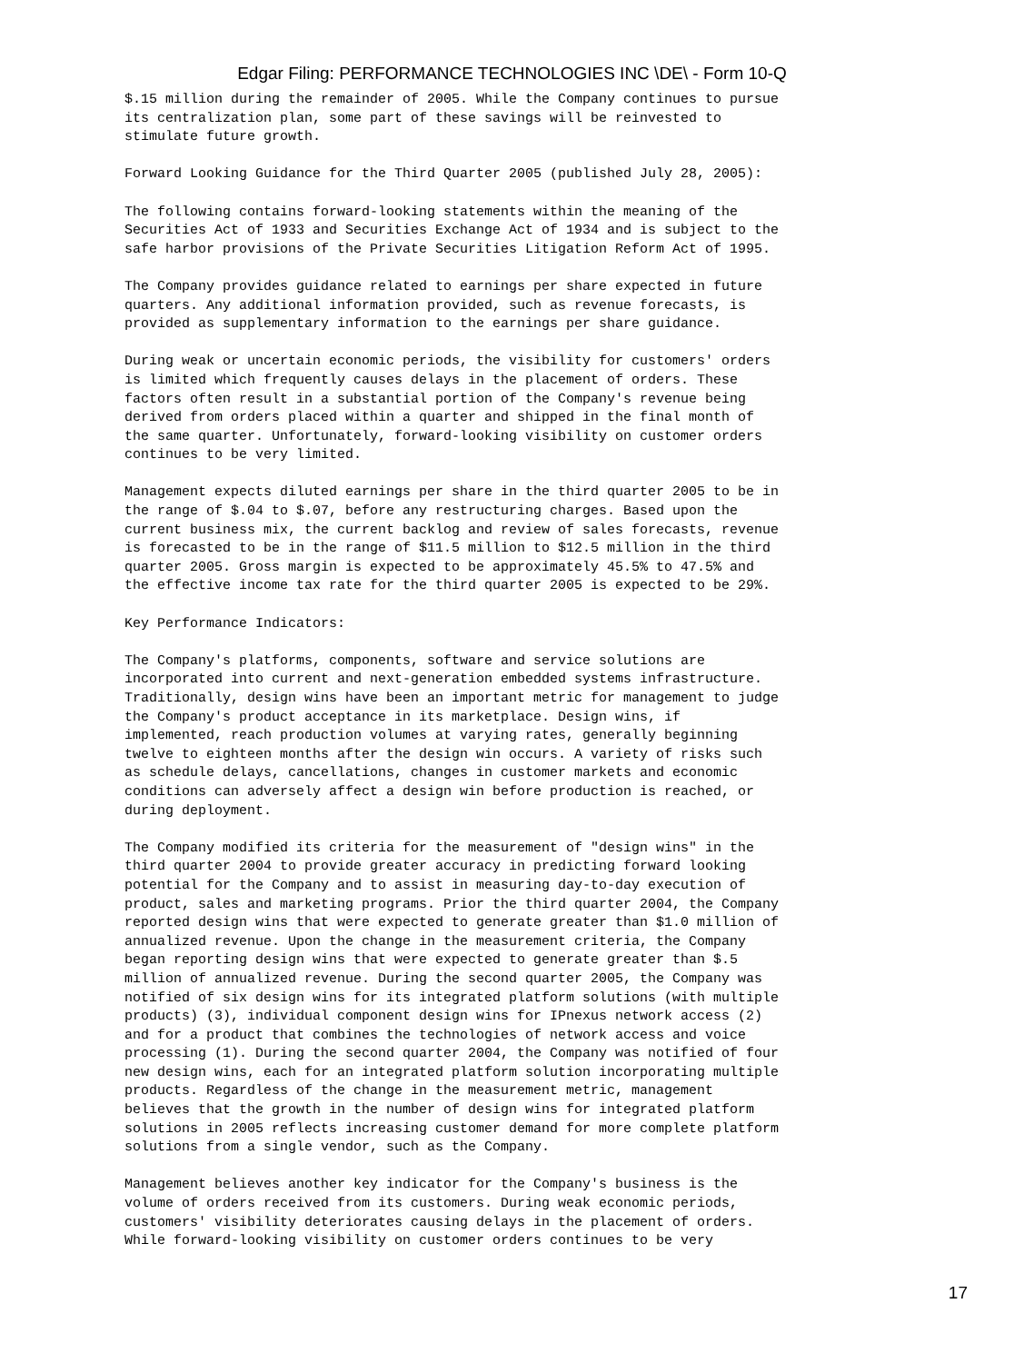Edgar Filing: PERFORMANCE TECHNOLOGIES INC \DE\ - Form 10-Q
$.15 million during the remainder of 2005. While the Company continues to pursue
its centralization plan, some part of these savings will be reinvested to
stimulate future growth.

Forward Looking Guidance for the Third Quarter 2005 (published July 28, 2005):

The following contains forward-looking statements within the meaning of the
Securities Act of 1933 and Securities Exchange Act of 1934 and is subject to the
safe harbor provisions of the Private Securities Litigation Reform Act of 1995.

The Company provides guidance related to earnings per share expected in future
quarters. Any additional information provided, such as revenue forecasts, is
provided as supplementary information to the earnings per share guidance.

During weak or uncertain economic periods, the visibility for customers' orders
is limited which frequently causes delays in the placement of orders. These
factors often result in a substantial portion of the Company's revenue being
derived from orders placed within a quarter and shipped in the final month of
the same quarter. Unfortunately, forward-looking visibility on customer orders
continues to be very limited.

Management expects diluted earnings per share in the third quarter 2005 to be in
the range of $.04 to $.07, before any restructuring charges. Based upon the
current business mix, the current backlog and review of sales forecasts, revenue
is forecasted to be in the range of $11.5 million to $12.5 million in the third
quarter 2005. Gross margin is expected to be approximately 45.5% to 47.5% and
the effective income tax rate for the third quarter 2005 is expected to be 29%.

Key Performance Indicators:

The Company's platforms, components, software and service solutions are
incorporated into current and next-generation embedded systems infrastructure.
Traditionally, design wins have been an important metric for management to judge
the Company's product acceptance in its marketplace. Design wins, if
implemented, reach production volumes at varying rates, generally beginning
twelve to eighteen months after the design win occurs. A variety of risks such
as schedule delays, cancellations, changes in customer markets and economic
conditions can adversely affect a design win before production is reached, or
during deployment.

The Company modified its criteria for the measurement of "design wins" in the
third quarter 2004 to provide greater accuracy in predicting forward looking
potential for the Company and to assist in measuring day-to-day execution of
product, sales and marketing programs. Prior the third quarter 2004, the Company
reported design wins that were expected to generate greater than $1.0 million of
annualized revenue. Upon the change in the measurement criteria, the Company
began reporting design wins that were expected to generate greater than $.5
million of annualized revenue. During the second quarter 2005, the Company was
notified of six design wins for its integrated platform solutions (with multiple
products) (3), individual component design wins for IPnexus network access (2)
and for a product that combines the technologies of network access and voice
processing (1). During the second quarter 2004, the Company was notified of four
new design wins, each for an integrated platform solution incorporating multiple
products. Regardless of the change in the measurement metric, management
believes that the growth in the number of design wins for integrated platform
solutions in 2005 reflects increasing customer demand for more complete platform
solutions from a single vendor, such as the Company.

Management believes another key indicator for the Company's business is the
volume of orders received from its customers. During weak economic periods,
customers' visibility deteriorates causing delays in the placement of orders.
While forward-looking visibility on customer orders continues to be very
17